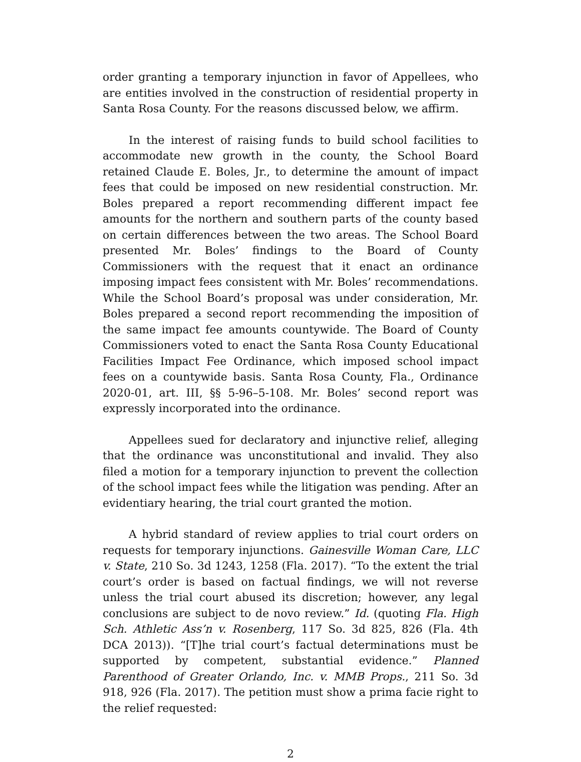order granting a temporary injunction in favor of Appellees, who are entities involved in the construction of residential property in Santa Rosa County. For the reasons discussed below, we affirm.
In the interest of raising funds to build school facilities to accommodate new growth in the county, the School Board retained Claude E. Boles, Jr., to determine the amount of impact fees that could be imposed on new residential construction. Mr. Boles prepared a report recommending different impact fee amounts for the northern and southern parts of the county based on certain differences between the two areas. The School Board presented Mr. Boles’ findings to the Board of County Commissioners with the request that it enact an ordinance imposing impact fees consistent with Mr. Boles’ recommendations. While the School Board’s proposal was under consideration, Mr. Boles prepared a second report recommending the imposition of the same impact fee amounts countywide. The Board of County Commissioners voted to enact the Santa Rosa County Educational Facilities Impact Fee Ordinance, which imposed school impact fees on a countywide basis. Santa Rosa County, Fla., Ordinance 2020-01, art. III, §§ 5-96–5-108. Mr. Boles’ second report was expressly incorporated into the ordinance.
Appellees sued for declaratory and injunctive relief, alleging that the ordinance was unconstitutional and invalid. They also filed a motion for a temporary injunction to prevent the collection of the school impact fees while the litigation was pending. After an evidentiary hearing, the trial court granted the motion.
A hybrid standard of review applies to trial court orders on requests for temporary injunctions. Gainesville Woman Care, LLC v. State, 210 So. 3d 1243, 1258 (Fla. 2017). “To the extent the trial court’s order is based on factual findings, we will not reverse unless the trial court abused its discretion; however, any legal conclusions are subject to de novo review.” Id. (quoting Fla. High Sch. Athletic Ass’n v. Rosenberg, 117 So. 3d 825, 826 (Fla. 4th DCA 2013)). “[T]he trial court’s factual determinations must be supported by competent, substantial evidence.” Planned Parenthood of Greater Orlando, Inc. v. MMB Props., 211 So. 3d 918, 926 (Fla. 2017). The petition must show a prima facie right to the relief requested:
2